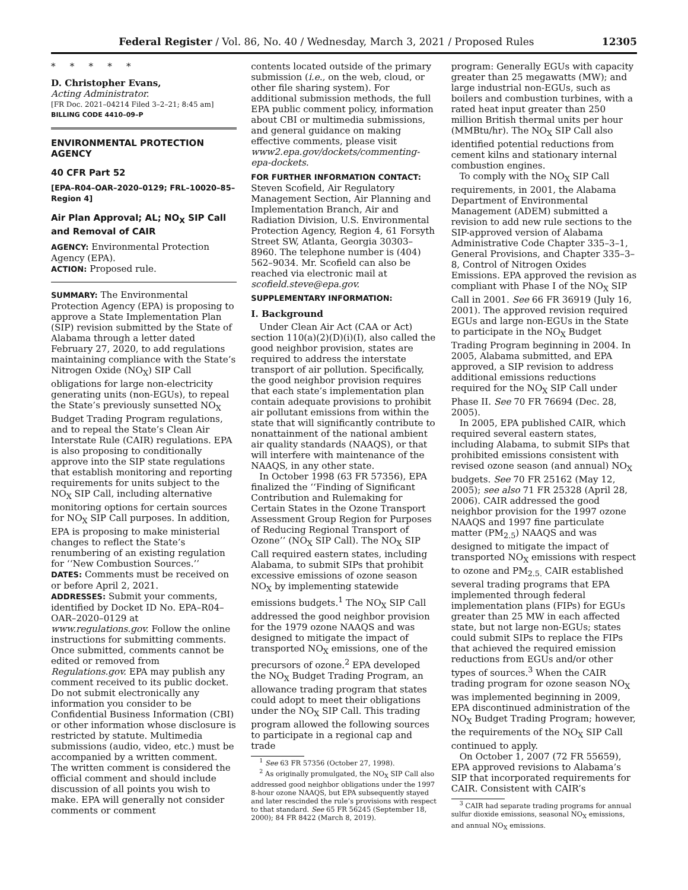Federal Register / Vol. 86, No. 40 / Wednesday, March 3, 2021 / Proposed Rules 12305
* * * * *
D. Christopher Evans,
Acting Administrator.
[FR Doc. 2021–04214 Filed 3–2–21; 8:45 am]
BILLING CODE 4410–09–P
ENVIRONMENTAL PROTECTION AGENCY
40 CFR Part 52
[EPA–R04–OAR–2020–0129; FRL–10020–85–Region 4]
Air Plan Approval; AL; NO<sub>X</sub> SIP Call and Removal of CAIR
AGENCY: Environmental Protection Agency (EPA).
ACTION: Proposed rule.
SUMMARY: The Environmental Protection Agency (EPA) is proposing to approve a State Implementation Plan (SIP) revision submitted by the State of Alabama through a letter dated February 27, 2020, to add regulations maintaining compliance with the State’s Nitrogen Oxide (NO<sub>X</sub>) SIP Call obligations for large non-electricity generating units (non-EGUs), to repeal the State’s previously sunsetted NO<sub>X</sub> Budget Trading Program regulations, and to repeal the State’s Clean Air Interstate Rule (CAIR) regulations. EPA is also proposing to conditionally approve into the SIP state regulations that establish monitoring and reporting requirements for units subject to the NO<sub>X</sub> SIP Call, including alternative monitoring options for certain sources for NO<sub>X</sub> SIP Call purposes. In addition, EPA is proposing to make ministerial changes to reflect the State’s renumbering of an existing regulation for ‘‘New Combustion Sources.’’
DATES: Comments must be received on or before April 2, 2021.
ADDRESSES: Submit your comments, identified by Docket ID No. EPA–R04–OAR–2020–0129 at www.regulations.gov. Follow the online instructions for submitting comments. Once submitted, comments cannot be edited or removed from Regulations.gov. EPA may publish any comment received to its public docket. Do not submit electronically any information you consider to be Confidential Business Information (CBI) or other information whose disclosure is restricted by statute. Multimedia submissions (audio, video, etc.) must be accompanied by a written comment. The written comment is considered the official comment and should include discussion of all points you wish to make. EPA will generally not consider comments or comment
contents located outside of the primary submission (i.e., on the web, cloud, or other file sharing system). For additional submission methods, the full EPA public comment policy, information about CBI or multimedia submissions, and general guidance on making effective comments, please visit www2.epa.gov/dockets/commenting-epa-dockets.
FOR FURTHER INFORMATION CONTACT: Steven Scofield, Air Regulatory Management Section, Air Planning and Implementation Branch, Air and Radiation Division, U.S. Environmental Protection Agency, Region 4, 61 Forsyth Street SW, Atlanta, Georgia 30303–8960. The telephone number is (404) 562–9034. Mr. Scofield can also be reached via electronic mail at scofield.steve@epa.gov.
SUPPLEMENTARY INFORMATION:
I. Background
Under Clean Air Act (CAA or Act) section 110(a)(2)(D)(i)(I), also called the good neighbor provision, states are required to address the interstate transport of air pollution. Specifically, the good neighbor provision requires that each state’s implementation plan contain adequate provisions to prohibit air pollutant emissions from within the state that will significantly contribute to nonattainment of the national ambient air quality standards (NAAQS), or that will interfere with maintenance of the NAAQS, in any other state.
In October 1998 (63 FR 57356), EPA finalized the ‘‘Finding of Significant Contribution and Rulemaking for Certain States in the Ozone Transport Assessment Group Region for Purposes of Reducing Regional Transport of Ozone’’ (NO<sub>X</sub> SIP Call). The NO<sub>X</sub> SIP Call required eastern states, including Alabama, to submit SIPs that prohibit excessive emissions of ozone season NO<sub>X</sub> by implementing statewide emissions budgets.<sup>1</sup> The NO<sub>X</sub> SIP Call addressed the good neighbor provision for the 1979 ozone NAAQS and was designed to mitigate the impact of transported NO<sub>X</sub> emissions, one of the precursors of ozone.<sup>2</sup> EPA developed the NO<sub>X</sub> Budget Trading Program, an allowance trading program that states could adopt to meet their obligations under the NO<sub>X</sub> SIP Call. This trading program allowed the following sources to participate in a regional cap and trade
<sup>1</sup> See 63 FR 57356 (October 27, 1998).
<sup>2</sup> As originally promulgated, the NO<sub>X</sub> SIP Call also addressed good neighbor obligations under the 1997 8-hour ozone NAAQS, but EPA subsequently stayed and later rescinded the rule’s provisions with respect to that standard. See 65 FR 56245 (September 18, 2000); 84 FR 8422 (March 8, 2019).
program: Generally EGUs with capacity greater than 25 megawatts (MW); and large industrial non-EGUs, such as boilers and combustion turbines, with a rated heat input greater than 250 million British thermal units per hour (MMBtu/hr). The NO<sub>X</sub> SIP Call also identified potential reductions from cement kilns and stationary internal combustion engines.
To comply with the NO<sub>X</sub> SIP Call requirements, in 2001, the Alabama Department of Environmental Management (ADEM) submitted a revision to add new rule sections to the SIP-approved version of Alabama Administrative Code Chapter 335–3–1, General Provisions, and Chapter 335–3–8, Control of Nitrogen Oxides Emissions. EPA approved the revision as compliant with Phase I of the NO<sub>X</sub> SIP Call in 2001. See 66 FR 36919 (July 16, 2001). The approved revision required EGUs and large non-EGUs in the State to participate in the NO<sub>X</sub> Budget Trading Program beginning in 2004. In 2005, Alabama submitted, and EPA approved, a SIP revision to address additional emissions reductions required for the NO<sub>X</sub> SIP Call under Phase II. See 70 FR 76694 (Dec. 28, 2005).
In 2005, EPA published CAIR, which required several eastern states, including Alabama, to submit SIPs that prohibited emissions consistent with revised ozone season (and annual) NO<sub>X</sub> budgets. See 70 FR 25162 (May 12, 2005); see also 71 FR 25328 (April 28, 2006). CAIR addressed the good neighbor provision for the 1997 ozone NAAQS and 1997 fine particulate matter (PM<sub>2.5</sub>) NAAQS and was designed to mitigate the impact of transported NO<sub>X</sub> emissions with respect to ozone and PM<sub>2.5.</sub> CAIR established several trading programs that EPA implemented through federal implementation plans (FIPs) for EGUs greater than 25 MW in each affected state, but not large non-EGUs; states could submit SIPs to replace the FIPs that achieved the required emission reductions from EGUs and/or other types of sources.<sup>3</sup> When the CAIR trading program for ozone season NO<sub>X</sub> was implemented beginning in 2009, EPA discontinued administration of the NO<sub>X</sub> Budget Trading Program; however, the requirements of the NO<sub>X</sub> SIP Call continued to apply.
On October 1, 2007 (72 FR 55659), EPA approved revisions to Alabama’s SIP that incorporated requirements for CAIR. Consistent with CAIR’s
<sup>3</sup> CAIR had separate trading programs for annual sulfur dioxide emissions, seasonal NO<sub>X</sub> emissions, and annual NO<sub>X</sub> emissions.